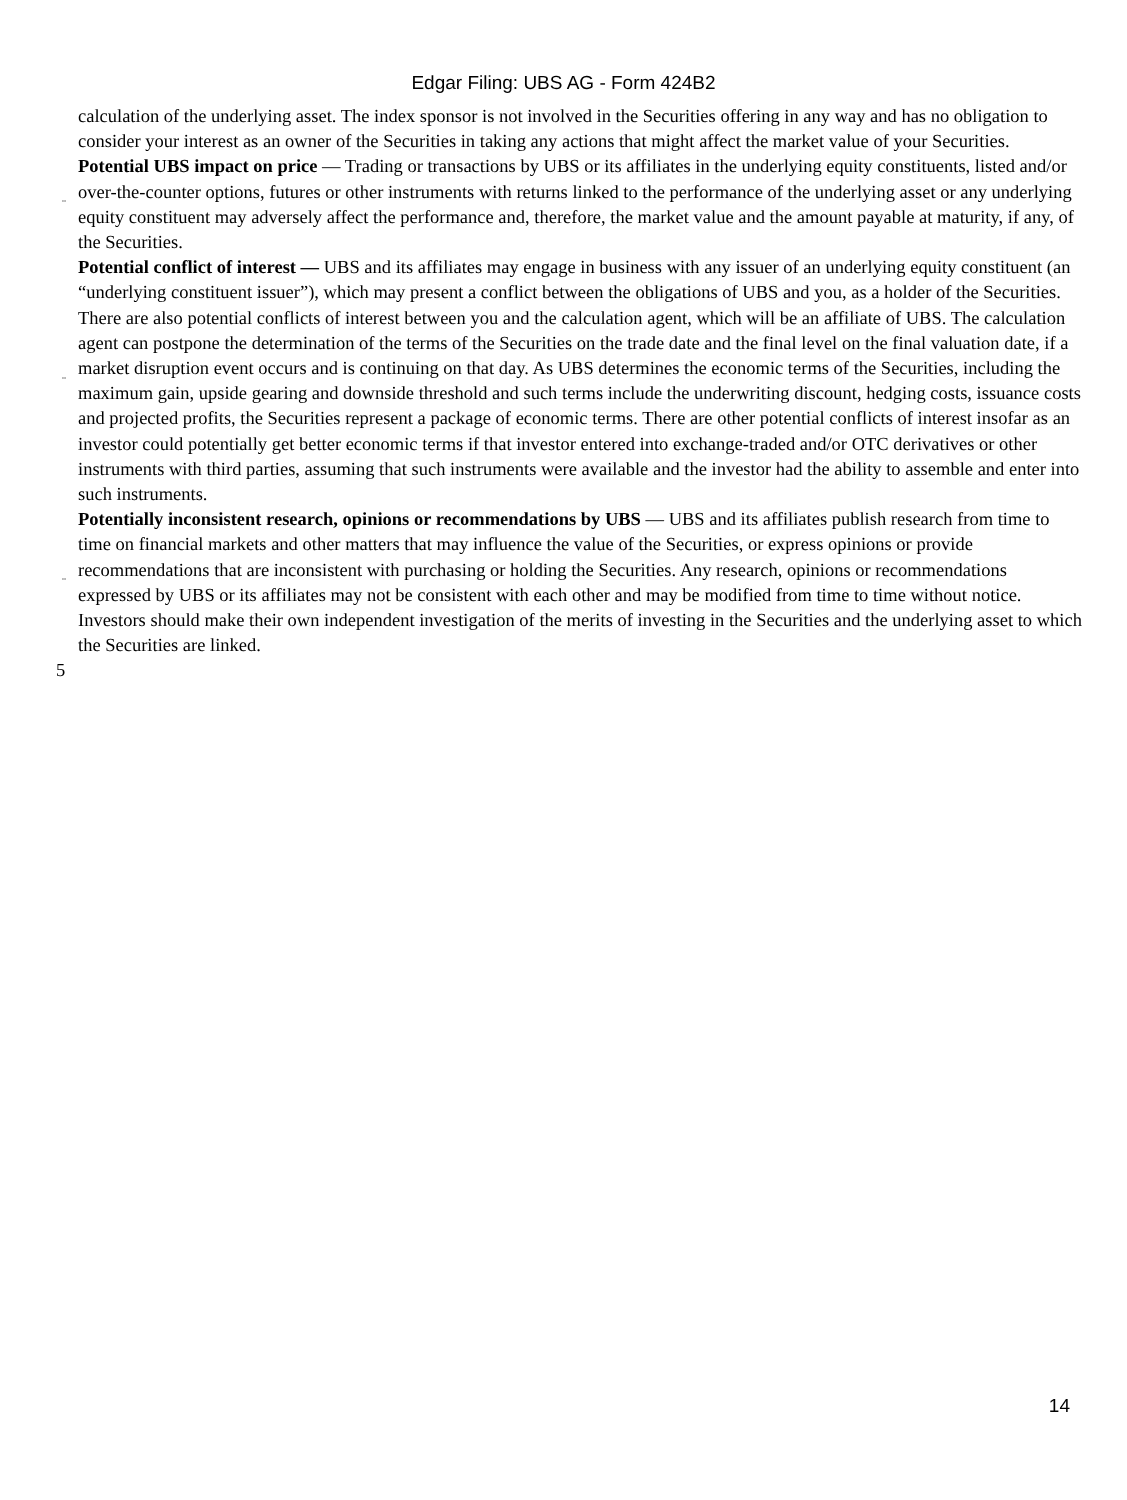Edgar Filing: UBS AG - Form 424B2
calculation of the underlying asset. The index sponsor is not involved in the Securities offering in any way and has no obligation to consider your interest as an owner of the Securities in taking any actions that might affect the market value of your Securities.
¨
Potential UBS impact on price — Trading or transactions by UBS or its affiliates in the underlying equity constituents, listed and/or over-the-counter options, futures or other instruments with returns linked to the performance of the underlying asset or any underlying equity constituent may adversely affect the performance and, therefore, the market value and the amount payable at maturity, if any, of the Securities.
¨
Potential conflict of interest — UBS and its affiliates may engage in business with any issuer of an underlying equity constituent (an “underlying constituent issuer”), which may present a conflict between the obligations of UBS and you, as a holder of the Securities. There are also potential conflicts of interest between you and the calculation agent, which will be an affiliate of UBS. The calculation agent can postpone the determination of the terms of the Securities on the trade date and the final level on the final valuation date, if a market disruption event occurs and is continuing on that day. As UBS determines the economic terms of the Securities, including the maximum gain, upside gearing and downside threshold and such terms include the underwriting discount, hedging costs, issuance costs and projected profits, the Securities represent a package of economic terms. There are other potential conflicts of interest insofar as an investor could potentially get better economic terms if that investor entered into exchange-traded and/or OTC derivatives or other instruments with third parties, assuming that such instruments were available and the investor had the ability to assemble and enter into such instruments.
¨
Potentially inconsistent research, opinions or recommendations by UBS — UBS and its affiliates publish research from time to time on financial markets and other matters that may influence the value of the Securities, or express opinions or provide recommendations that are inconsistent with purchasing or holding the Securities. Any research, opinions or recommendations expressed by UBS or its affiliates may not be consistent with each other and may be modified from time to time without notice. Investors should make their own independent investigation of the merits of investing in the Securities and the underlying asset to which the Securities are linked.
5
14